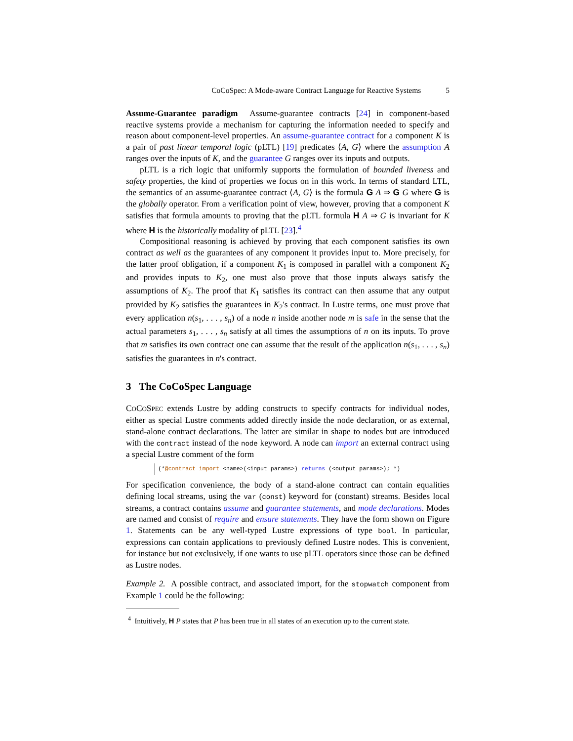CoCoSpec: A Mode-aware Contract Language for Reactive Systems 5
Assume-Guarantee paradigm Assume-guarantee contracts [24] in component-based reactive systems provide a mechanism for capturing the information needed to specify and reason about component-level properties. An assume-guarantee contract for a component K is a pair of past linear temporal logic (pLTL) [19] predicates ⟨A, G⟩ where the assumption A ranges over the inputs of K, and the guarantee G ranges over its inputs and outputs.
pLTL is a rich logic that uniformly supports the formulation of bounded liveness and safety properties, the kind of properties we focus on in this work. In terms of standard LTL, the semantics of an assume-guarantee contract ⟨A, G⟩ is the formula G A ⇒ G G where G is the globally operator. From a verification point of view, however, proving that a component K satisfies that formula amounts to proving that the pLTL formula H A ⇒ G is invariant for K where H is the historically modality of pLTL [23].<sup>4</sup>
Compositional reasoning is achieved by proving that each component satisfies its own contract as well as the guarantees of any component it provides input to. More precisely, for the latter proof obligation, if a component K<sub>1</sub> is composed in parallel with a component K<sub>2</sub> and provides inputs to K<sub>2</sub>, one must also prove that those inputs always satisfy the assumptions of K<sub>2</sub>. The proof that K<sub>1</sub> satisfies its contract can then assume that any output provided by K<sub>2</sub> satisfies the guarantees in K<sub>2</sub>'s contract. In Lustre terms, one must prove that every application n(s<sub>1</sub>, . . . , s<sub>n</sub>) of a node n inside another node m is safe in the sense that the actual parameters s<sub>1</sub>, . . . , s<sub>n</sub> satisfy at all times the assumptions of n on its inputs. To prove that m satisfies its own contract one can assume that the result of the application n(s<sub>1</sub>, . . . , s<sub>n</sub>) satisfies the guarantees in n's contract.
3 The CoCoSpec Language
COCOSPEC extends Lustre by adding constructs to specify contracts for individual nodes, either as special Lustre comments added directly inside the node declaration, or as external, stand-alone contract declarations. The latter are similar in shape to nodes but are introduced with the contract instead of the node keyword. A node can import an external contract using a special Lustre comment of the form
(*@contract import <name>(<input params>) returns (<output params>); *)
For specification convenience, the body of a stand-alone contract can contain equalities defining local streams, using the var (const) keyword for (constant) streams. Besides local streams, a contract contains assume and guarantee statements, and mode declarations. Modes are named and consist of require and ensure statements. They have the form shown on Figure 1. Statements can be any well-typed Lustre expressions of type bool. In particular, expressions can contain applications to previously defined Lustre nodes. This is convenient, for instance but not exclusively, if one wants to use pLTL operators since those can be defined as Lustre nodes.
Example 2. A possible contract, and associated import, for the stopwatch component from Example 1 could be the following:
<sup>4</sup> Intuitively, H P states that P has been true in all states of an execution up to the current state.